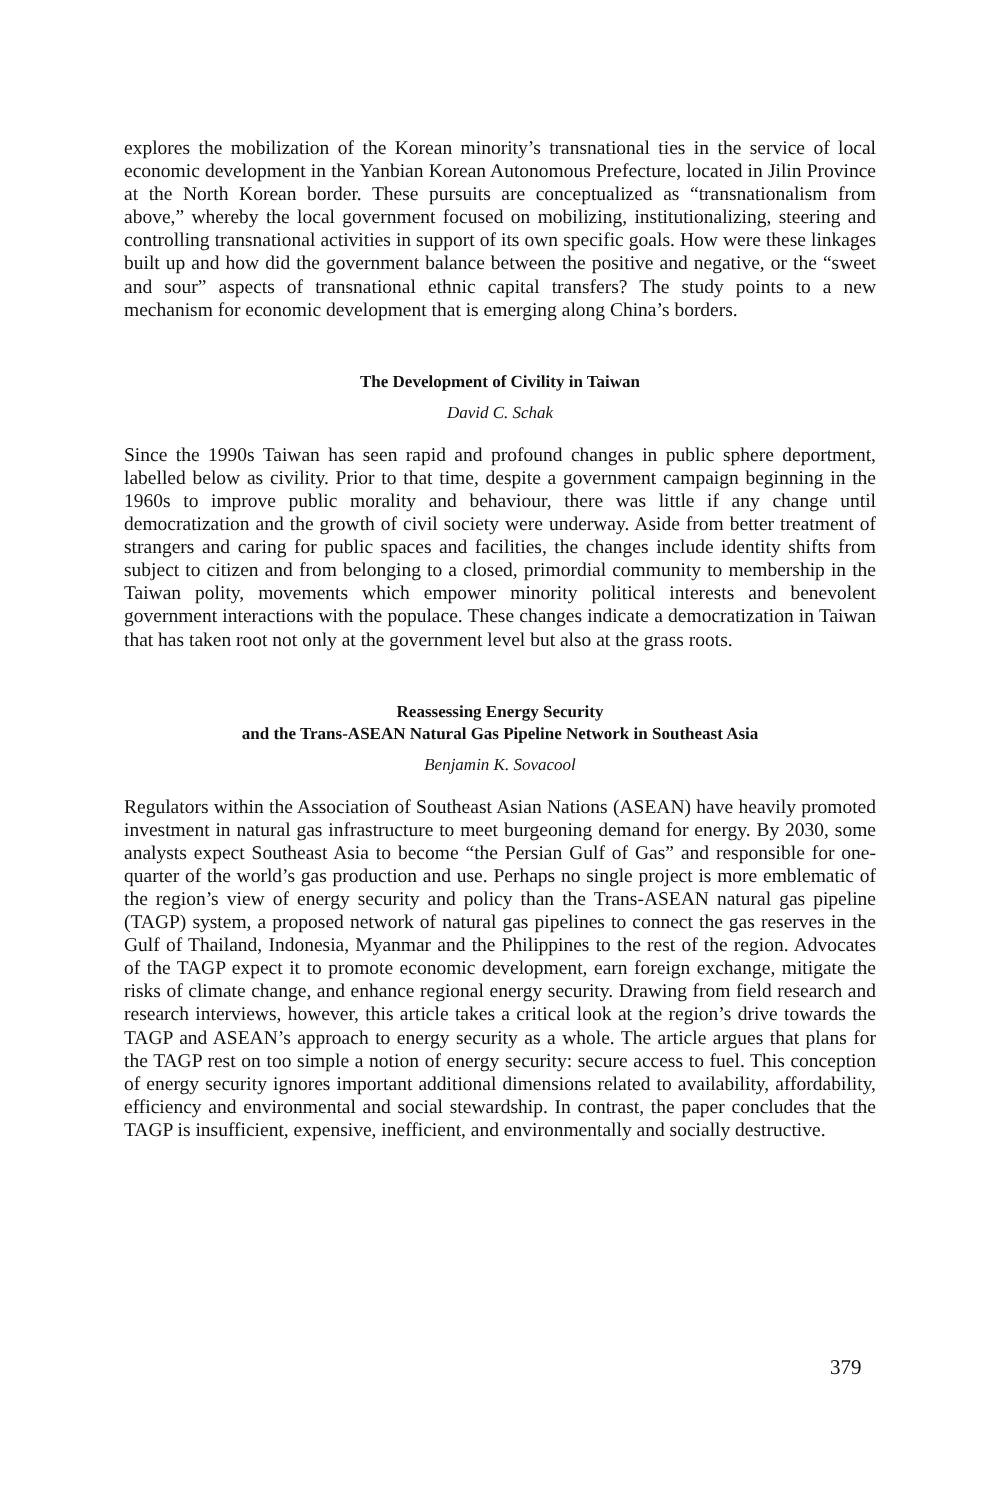explores the mobilization of the Korean minority’s transnational ties in the service of local economic development in the Yanbian Korean Autonomous Prefecture, located in Jilin Province at the North Korean border. These pursuits are conceptualized as “transnationalism from above,” whereby the local government focused on mobilizing, institutionalizing, steering and controlling transnational activities in support of its own specific goals. How were these linkages built up and how did the government balance between the positive and negative, or the “sweet and sour” aspects of transnational ethnic capital transfers? The study points to a new mechanism for economic development that is emerging along China’s borders.
The Development of Civility in Taiwan
David C. Schak
Since the 1990s Taiwan has seen rapid and profound changes in public sphere deportment, labelled below as civility. Prior to that time, despite a government campaign beginning in the 1960s to improve public morality and behaviour, there was little if any change until democratization and the growth of civil society were underway. Aside from better treatment of strangers and caring for public spaces and facilities, the changes include identity shifts from subject to citizen and from belonging to a closed, primordial community to membership in the Taiwan polity, movements which empower minority political interests and benevolent government interactions with the populace. These changes indicate a democratization in Taiwan that has taken root not only at the government level but also at the grass roots.
Reassessing Energy Security
and the Trans-ASEAN Natural Gas Pipeline Network in Southeast Asia
Benjamin K. Sovacool
Regulators within the Association of Southeast Asian Nations (ASEAN) have heavily promoted investment in natural gas infrastructure to meet burgeoning demand for energy. By 2030, some analysts expect Southeast Asia to become “the Persian Gulf of Gas” and responsible for one-quarter of the world’s gas production and use. Perhaps no single project is more emblematic of the region’s view of energy security and policy than the Trans-ASEAN natural gas pipeline (TAGP) system, a proposed network of natural gas pipelines to connect the gas reserves in the Gulf of Thailand, Indonesia, Myanmar and the Philippines to the rest of the region. Advocates of the TAGP expect it to promote economic development, earn foreign exchange, mitigate the risks of climate change, and enhance regional energy security. Drawing from field research and research interviews, however, this article takes a critical look at the region’s drive towards the TAGP and ASEAN’s approach to energy security as a whole. The article argues that plans for the TAGP rest on too simple a notion of energy security: secure access to fuel. This conception of energy security ignores important additional dimensions related to availability, affordability, efficiency and environmental and social stewardship. In contrast, the paper concludes that the TAGP is insufficient, expensive, inefficient, and environmentally and socially destructive.
379